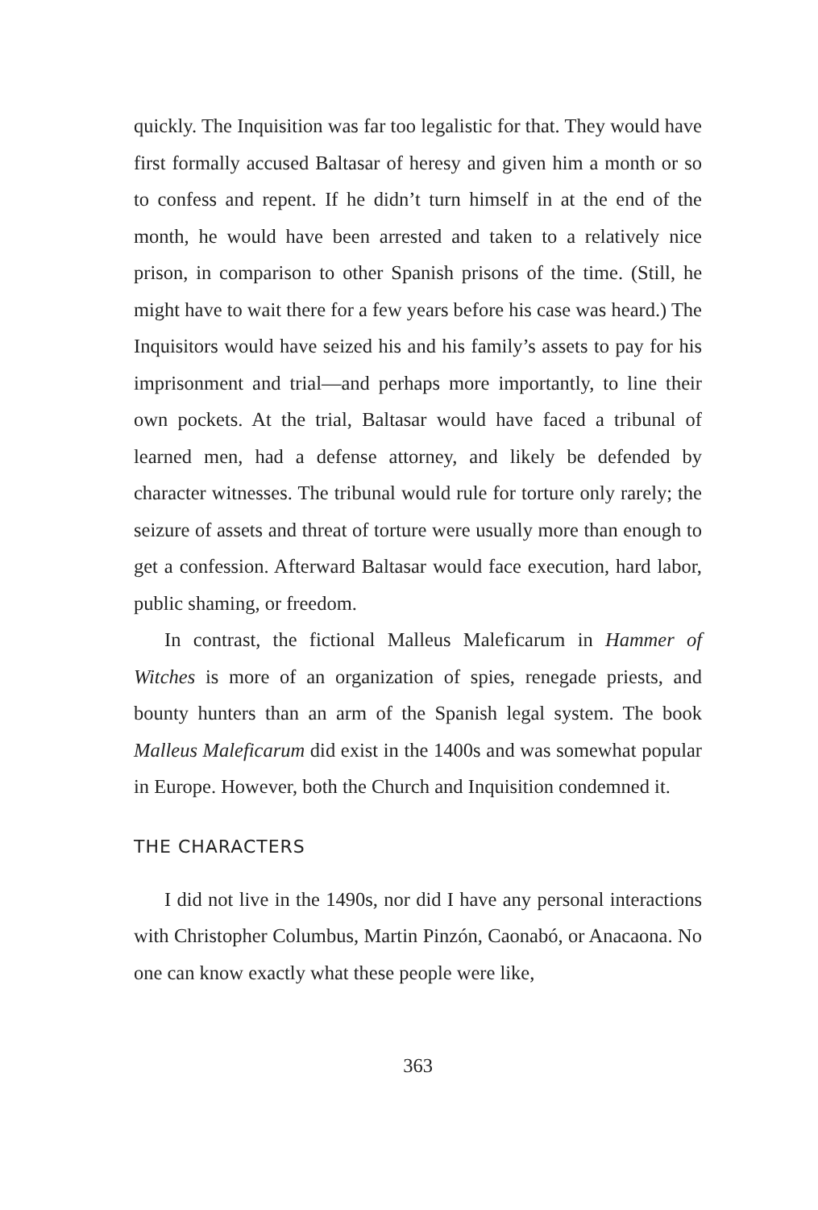quickly. The Inquisition was far too legalistic for that. They would have first formally accused Baltasar of heresy and given him a month or so to confess and repent. If he didn’t turn himself in at the end of the month, he would have been arrested and taken to a relatively nice prison, in comparison to other Spanish prisons of the time. (Still, he might have to wait there for a few years before his case was heard.) The Inquisitors would have seized his and his family’s assets to pay for his imprisonment and trial—and perhaps more importantly, to line their own pockets. At the trial, Baltasar would have faced a tribunal of learned men, had a defense attorney, and likely be defended by character witnesses. The tribunal would rule for torture only rarely; the seizure of assets and threat of torture were usually more than enough to get a confession. Afterward Baltasar would face execution, hard labor, public shaming, or freedom.
In contrast, the fictional Malleus Maleficarum in Hammer of Witches is more of an organization of spies, renegade priests, and bounty hunters than an arm of the Spanish legal system. The book Malleus Maleficarum did exist in the 1400s and was somewhat popular in Europe. However, both the Church and Inquisition condemned it.
THE CHARACTERS
I did not live in the 1490s, nor did I have any personal interactions with Christopher Columbus, Martin Pinzón, Caonabó, or Anacaona. No one can know exactly what these people were like,
363